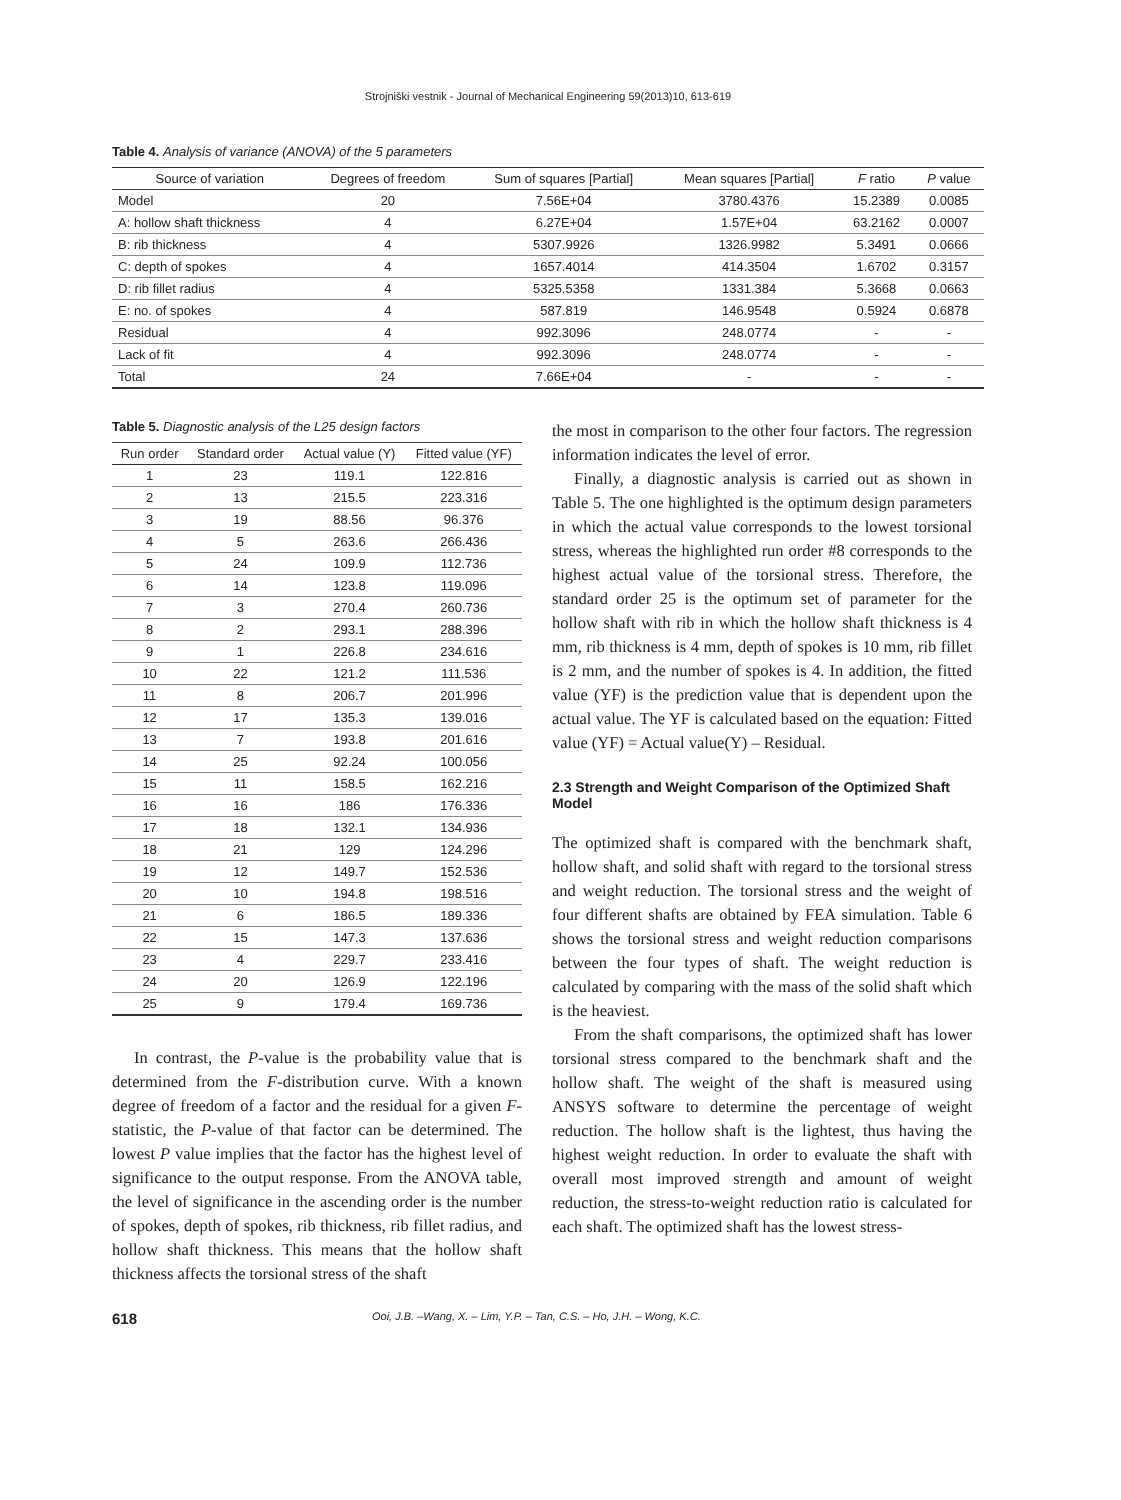Strojniški vestnik - Journal of Mechanical Engineering 59(2013)10, 613-619
Table 4. Analysis of variance (ANOVA) of the 5 parameters
| Source of variation | Degrees of freedom | Sum of squares [Partial] | Mean squares [Partial] | F ratio | P value |
| --- | --- | --- | --- | --- | --- |
| Model | 20 | 7.56E+04 | 3780.4376 | 15.2389 | 0.0085 |
| A: hollow shaft thickness | 4 | 6.27E+04 | 1.57E+04 | 63.2162 | 0.0007 |
| B: rib thickness | 4 | 5307.9926 | 1326.9982 | 5.3491 | 0.0666 |
| C: depth of spokes | 4 | 1657.4014 | 414.3504 | 1.6702 | 0.3157 |
| D: rib fillet radius | 4 | 5325.5358 | 1331.384 | 5.3668 | 0.0663 |
| E: no. of spokes | 4 | 587.819 | 146.9548 | 0.5924 | 0.6878 |
| Residual | 4 | 992.3096 | 248.0774 | - | - |
| Lack of fit | 4 | 992.3096 | 248.0774 | - | - |
| Total | 24 | 7.66E+04 | - | - | - |
Table 5. Diagnostic analysis of the L25 design factors
| Run order | Standard order | Actual value (Y) | Fitted value (YF) |
| --- | --- | --- | --- |
| 1 | 23 | 119.1 | 122.816 |
| 2 | 13 | 215.5 | 223.316 |
| 3 | 19 | 88.56 | 96.376 |
| 4 | 5 | 263.6 | 266.436 |
| 5 | 24 | 109.9 | 112.736 |
| 6 | 14 | 123.8 | 119.096 |
| 7 | 3 | 270.4 | 260.736 |
| 8 | 2 | 293.1 | 288.396 |
| 9 | 1 | 226.8 | 234.616 |
| 10 | 22 | 121.2 | 111.536 |
| 11 | 8 | 206.7 | 201.996 |
| 12 | 17 | 135.3 | 139.016 |
| 13 | 7 | 193.8 | 201.616 |
| 14 | 25 | 92.24 | 100.056 |
| 15 | 11 | 158.5 | 162.216 |
| 16 | 16 | 186 | 176.336 |
| 17 | 18 | 132.1 | 134.936 |
| 18 | 21 | 129 | 124.296 |
| 19 | 12 | 149.7 | 152.536 |
| 20 | 10 | 194.8 | 198.516 |
| 21 | 6 | 186.5 | 189.336 |
| 22 | 15 | 147.3 | 137.636 |
| 23 | 4 | 229.7 | 233.416 |
| 24 | 20 | 126.9 | 122.196 |
| 25 | 9 | 179.4 | 169.736 |
In contrast, the P-value is the probability value that is determined from the F-distribution curve. With a known degree of freedom of a factor and the residual for a given F-statistic, the P-value of that factor can be determined. The lowest P value implies that the factor has the highest level of significance to the output response. From the ANOVA table, the level of significance in the ascending order is the number of spokes, depth of spokes, rib thickness, rib fillet radius, and hollow shaft thickness. This means that the hollow shaft thickness affects the torsional stress of the shaft
the most in comparison to the other four factors. The regression information indicates the level of error.
Finally, a diagnostic analysis is carried out as shown in Table 5. The one highlighted is the optimum design parameters in which the actual value corresponds to the lowest torsional stress, whereas the highlighted run order #8 corresponds to the highest actual value of the torsional stress. Therefore, the standard order 25 is the optimum set of parameter for the hollow shaft with rib in which the hollow shaft thickness is 4 mm, rib thickness is 4 mm, depth of spokes is 10 mm, rib fillet is 2 mm, and the number of spokes is 4. In addition, the fitted value (YF) is the prediction value that is dependent upon the actual value. The YF is calculated based on the equation: Fitted value (YF) = Actual value(Y) – Residual.
2.3 Strength and Weight Comparison of the Optimized Shaft Model
The optimized shaft is compared with the benchmark shaft, hollow shaft, and solid shaft with regard to the torsional stress and weight reduction. The torsional stress and the weight of four different shafts are obtained by FEA simulation. Table 6 shows the torsional stress and weight reduction comparisons between the four types of shaft. The weight reduction is calculated by comparing with the mass of the solid shaft which is the heaviest.
From the shaft comparisons, the optimized shaft has lower torsional stress compared to the benchmark shaft and the hollow shaft. The weight of the shaft is measured using ANSYS software to determine the percentage of weight reduction. The hollow shaft is the lightest, thus having the highest weight reduction. In order to evaluate the shaft with overall most improved strength and amount of weight reduction, the stress-to-weight reduction ratio is calculated for each shaft. The optimized shaft has the lowest stress-
618 Ooi, J.B. –Wang, X. – Lim, Y.P. – Tan, C.S. – Ho, J.H. – Wong, K.C.